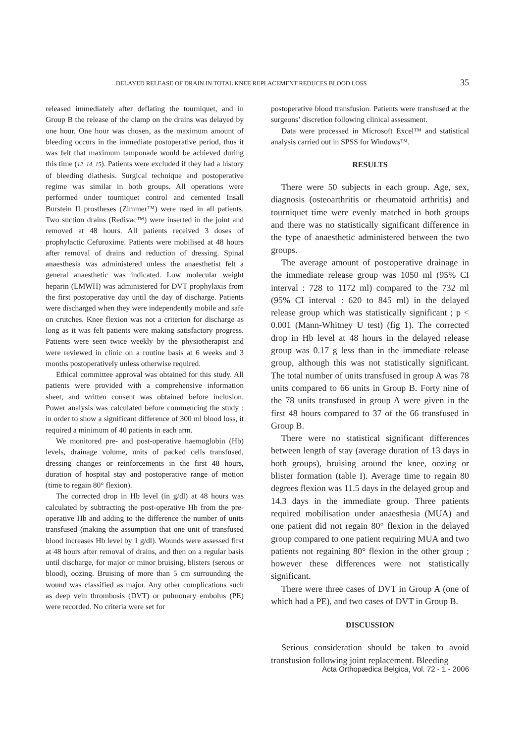DELAYED RELEASE OF DRAIN IN TOTAL KNEE REPLACEMENT REDUCES BLOOD LOSS 35
released immediately after deflating the tourniquet, and in Group B the release of the clamp on the drains was delayed by one hour. One hour was chosen, as the maximum amount of bleeding occurs in the immediate postoperative period, thus it was felt that maximum tamponade would be achieved during this time (12, 14, 15). Patients were excluded if they had a history of bleeding diathesis. Surgical technique and postoperative regime was similar in both groups. All operations were performed under tourniquet control and cemented Insall Burstein II prostheses (Zimmer™) were used in all patients. Two suction drains (Redivac™) were inserted in the joint and removed at 48 hours. All patients received 3 doses of prophylactic Cefuroxime. Patients were mobilised at 48 hours after removal of drains and reduction of dressing. Spinal anaesthesia was administered unless the anaesthetist felt a general anaesthetic was indicated. Low molecular weight heparin (LMWH) was administered for DVT prophylaxis from the first postoperative day until the day of discharge. Patients were discharged when they were independently mobile and safe on crutches. Knee flexion was not a criterion for discharge as long as it was felt patients were making satisfactory progress. Patients were seen twice weekly by the physiotherapist and were reviewed in clinic on a routine basis at 6 weeks and 3 months postoperatively unless otherwise required.
Ethical committee approval was obtained for this study. All patients were provided with a comprehensive information sheet, and written consent was obtained before inclusion. Power analysis was calculated before commencing the study : in order to show a significant difference of 300 ml blood loss, it required a minimum of 40 patients in each arm.
We monitored pre- and post-operative haemoglobin (Hb) levels, drainage volume, units of packed cells transfused, dressing changes or reinforcements in the first 48 hours, duration of hospital stay and postoperative range of motion (time to regain 80° flexion).
The corrected drop in Hb level (in g/dl) at 48 hours was calculated by subtracting the post-operative Hb from the pre-operative Hb and adding to the difference the number of units transfused (making the assumption that one unit of transfused blood increases Hb level by 1 g/dl). Wounds were assessed first at 48 hours after removal of drains, and then on a regular basis until discharge, for major or minor bruising, blisters (serous or blood), oozing. Bruising of more than 5 cm surrounding the wound was classified as major. Any other complications such as deep vein thrombosis (DVT) or pulmonary embolus (PE) were recorded. No criteria were set for
postoperative blood transfusion. Patients were transfused at the surgeons’ discretion following clinical assessment.
Data were processed in Microsoft Excel™ and statistical analysis carried out in SPSS for Windows™.
RESULTS
There were 50 subjects in each group. Age, sex, diagnosis (osteoarthritis or rheumatoid arthritis) and tourniquet time were evenly matched in both groups and there was no statistically significant difference in the type of anaesthetic administered between the two groups.
The average amount of postoperative drainage in the immediate release group was 1050 ml (95% CI interval : 728 to 1172 ml) compared to the 732 ml (95% CI interval : 620 to 845 ml) in the delayed release group which was statistically significant ; p < 0.001 (Mann-Whitney U test) (fig 1). The corrected drop in Hb level at 48 hours in the delayed release group was 0.17 g less than in the immediate release group, although this was not statistically significant. The total number of units transfused in group A was 78 units compared to 66 units in Group B. Forty nine of the 78 units transfused in group A were given in the first 48 hours compared to 37 of the 66 transfused in Group B.
There were no statistical significant differences between length of stay (average duration of 13 days in both groups), bruising around the knee, oozing or blister formation (table I). Average time to regain 80 degrees flexion was 11.5 days in the delayed group and 14.3 days in the immediate group. Three patients required mobilisation under anaesthesia (MUA) and one patient did not regain 80° flexion in the delayed group compared to one patient requiring MUA and two patients not regaining 80° flexion in the other group ; however these differences were not statistically significant.
There were three cases of DVT in Group A (one of which had a PE), and two cases of DVT in Group B.
DISCUSSION
Serious consideration should be taken to avoid transfusion following joint replacement. Bleeding
Acta Orthopædica Belgica, Vol. 72 - 1 - 2006